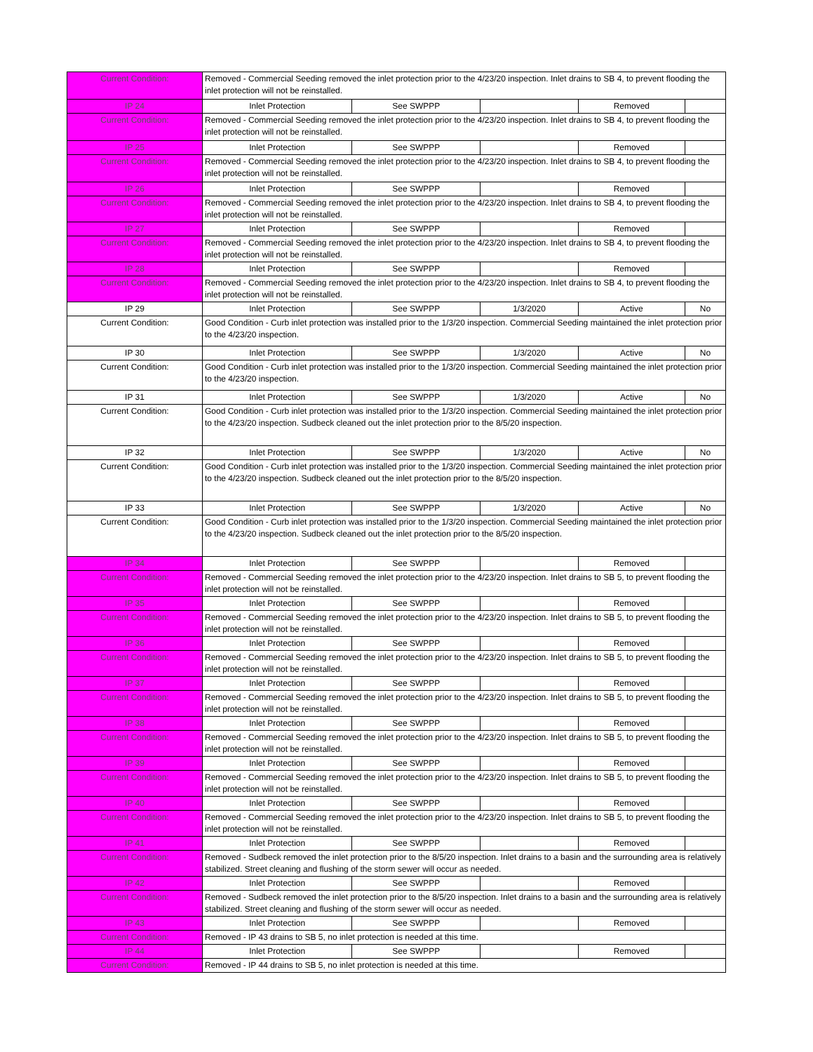| Current Condition: | Removed - Commercial Seeding removed the inlet protection prior to the 4/23/20 inspection. Inlet drains to SB 4, to prevent flooding the inlet protection will not be reinstalled. | | | | |
| IP 24 | Inlet Protection | See SWPPP | | Removed | |
| Current Condition: | Removed - Commercial Seeding removed the inlet protection prior to the 4/23/20 inspection. Inlet drains to SB 4, to prevent flooding the inlet protection will not be reinstalled. | | | | |
| IP 25 | Inlet Protection | See SWPPP | | Removed | |
| Current Condition: | Removed - Commercial Seeding removed the inlet protection prior to the 4/23/20 inspection. Inlet drains to SB 4, to prevent flooding the inlet protection will not be reinstalled. | | | | |
| IP 26 | Inlet Protection | See SWPPP | | Removed | |
| Current Condition: | Removed - Commercial Seeding removed the inlet protection prior to the 4/23/20 inspection. Inlet drains to SB 4, to prevent flooding the inlet protection will not be reinstalled. | | | | |
| IP 27 | Inlet Protection | See SWPPP | | Removed | |
| Current Condition: | Removed - Commercial Seeding removed the inlet protection prior to the 4/23/20 inspection. Inlet drains to SB 4, to prevent flooding the inlet protection will not be reinstalled. | | | | |
| IP 28 | Inlet Protection | See SWPPP | | Removed | |
| Current Condition: | Removed - Commercial Seeding removed the inlet protection prior to the 4/23/20 inspection. Inlet drains to SB 4, to prevent flooding the inlet protection will not be reinstalled. | | | | |
| IP 29 | Inlet Protection | See SWPPP | 1/3/2020 | Active | No |
| Current Condition: | Good Condition - Curb inlet protection was installed prior to the 1/3/20 inspection. Commercial Seeding maintained the inlet protection prior to the 4/23/20 inspection. | | | | |
| IP 30 | Inlet Protection | See SWPPP | 1/3/2020 | Active | No |
| Current Condition: | Good Condition - Curb inlet protection was installed prior to the 1/3/20 inspection. Commercial Seeding maintained the inlet protection prior to the 4/23/20 inspection. | | | | |
| IP 31 | Inlet Protection | See SWPPP | 1/3/2020 | Active | No |
| Current Condition: | Good Condition - Curb inlet protection was installed prior to the 1/3/20 inspection. Commercial Seeding maintained the inlet protection prior to the 4/23/20 inspection. Sudbeck cleaned out the inlet protection prior to the 8/5/20 inspection. | | | | |
| IP 32 | Inlet Protection | See SWPPP | 1/3/2020 | Active | No |
| Current Condition: | Good Condition - Curb inlet protection was installed prior to the 1/3/20 inspection. Commercial Seeding maintained the inlet protection prior to the 4/23/20 inspection. Sudbeck cleaned out the inlet protection prior to the 8/5/20 inspection. | | | | |
| IP 33 | Inlet Protection | See SWPPP | 1/3/2020 | Active | No |
| Current Condition: | Good Condition - Curb inlet protection was installed prior to the 1/3/20 inspection. Commercial Seeding maintained the inlet protection prior to the 4/23/20 inspection. Sudbeck cleaned out the inlet protection prior to the 8/5/20 inspection. | | | | |
| IP 34 | Inlet Protection | See SWPPP | | Removed | |
| Current Condition: | Removed - Commercial Seeding removed the inlet protection prior to the 4/23/20 inspection. Inlet drains to SB 5, to prevent flooding the inlet protection will not be reinstalled. | | | | |
| IP 35 | Inlet Protection | See SWPPP | | Removed | |
| Current Condition: | Removed - Commercial Seeding removed the inlet protection prior to the 4/23/20 inspection. Inlet drains to SB 5, to prevent flooding the inlet protection will not be reinstalled. | | | | |
| IP 36 | Inlet Protection | See SWPPP | | Removed | |
| Current Condition: | Removed - Commercial Seeding removed the inlet protection prior to the 4/23/20 inspection. Inlet drains to SB 5, to prevent flooding the inlet protection will not be reinstalled. | | | | |
| IP 37 | Inlet Protection | See SWPPP | | Removed | |
| Current Condition: | Removed - Commercial Seeding removed the inlet protection prior to the 4/23/20 inspection. Inlet drains to SB 5, to prevent flooding the inlet protection will not be reinstalled. | | | | |
| IP 38 | Inlet Protection | See SWPPP | | Removed | |
| Current Condition: | Removed - Commercial Seeding removed the inlet protection prior to the 4/23/20 inspection. Inlet drains to SB 5, to prevent flooding the inlet protection will not be reinstalled. | | | | |
| IP 39 | Inlet Protection | See SWPPP | | Removed | |
| Current Condition: | Removed - Commercial Seeding removed the inlet protection prior to the 4/23/20 inspection. Inlet drains to SB 5, to prevent flooding the inlet protection will not be reinstalled. | | | | |
| IP 40 | Inlet Protection | See SWPPP | | Removed | |
| Current Condition: | Removed - Commercial Seeding removed the inlet protection prior to the 4/23/20 inspection. Inlet drains to SB 5, to prevent flooding the inlet protection will not be reinstalled. | | | | |
| IP 41 | Inlet Protection | See SWPPP | | Removed | |
| Current Condition: | Removed - Sudbeck removed the inlet protection prior to the 8/5/20 inspection. Inlet drains to a basin and the surrounding area is relatively stabilized. Street cleaning and flushing of the storm sewer will occur as needed. | | | | |
| IP 42 | Inlet Protection | See SWPPP | | Removed | |
| Current Condition: | Removed - Sudbeck removed the inlet protection prior to the 8/5/20 inspection. Inlet drains to a basin and the surrounding area is relatively stabilized. Street cleaning and flushing of the storm sewer will occur as needed. | | | | |
| IP 43 | Inlet Protection | See SWPPP | | Removed | |
| Current Condition: | Removed - IP 43 drains to SB 5, no inlet protection is needed at this time. | | | | |
| IP 44 | Inlet Protection | See SWPPP | | Removed | |
| Current Condition: | Removed - IP 44 drains to SB 5, no inlet protection is needed at this time. | | | | |